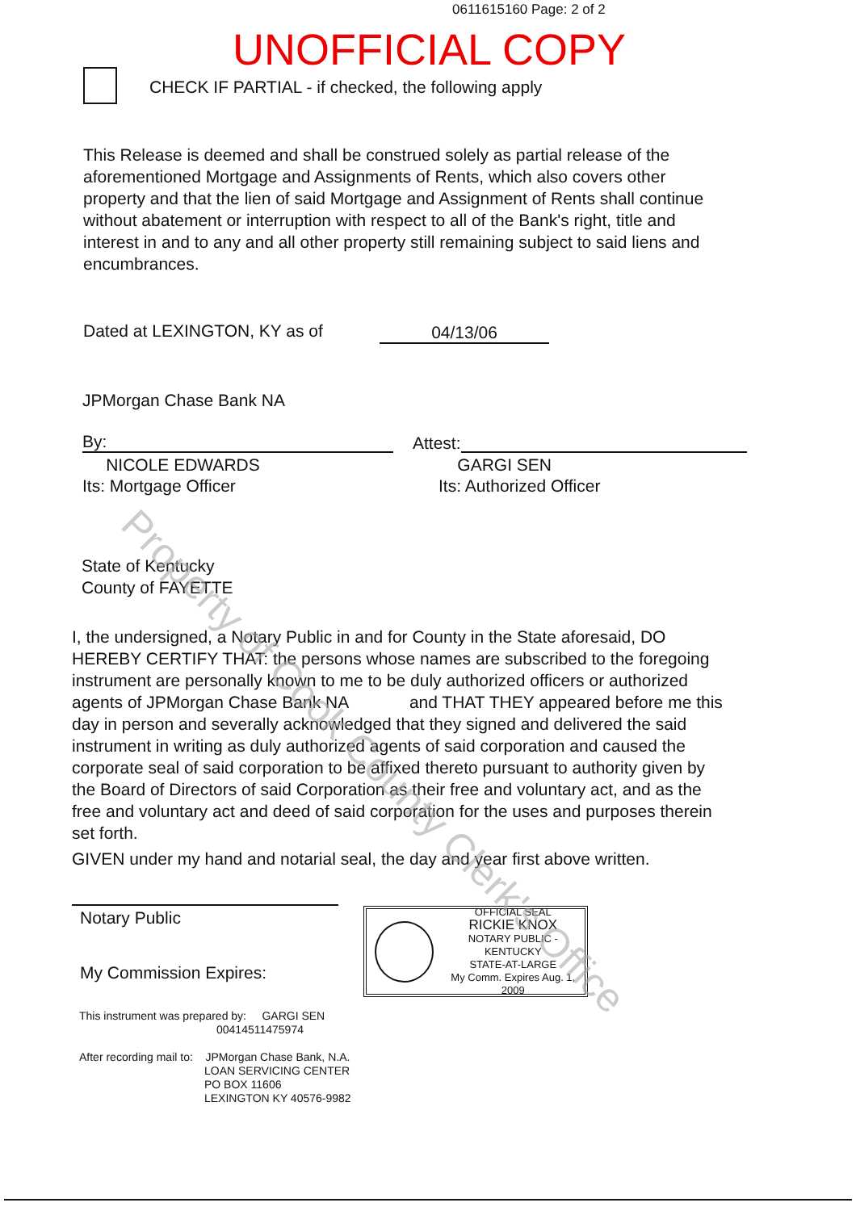0611615160 Page: 2 of 2
UNOFFICIAL COPY
CHECK IF PARTIAL - if checked, the following apply
This Release is deemed and shall be construed solely as partial release of the aforementioned Mortgage and Assignments of Rents, which also covers other property and that the lien of said Mortgage and Assignment of Rents shall continue without abatement or interruption with respect to all of the Bank's right, title and interest in and to any and all other property still remaining subject to said liens and encumbrances.
Dated at LEXINGTON, KY as of 04/13/06
JPMorgan Chase Bank NA
By:
NICOLE EDWARDS
Its: Mortgage Officer
Attest:
GARGI SEN
Its: Authorized Officer
State of Kentucky
County of FAYETTE
I, the undersigned, a Notary Public in and for County in the State aforesaid, DO HEREBY CERTIFY THAT: the persons whose names are subscribed to the foregoing instrument are personally known to me to be duly authorized officers or authorized agents of JPMorgan Chase Bank NA and THAT THEY appeared before me this day in person and severally acknowledged that they signed and delivered the said instrument in writing as duly authorized agents of said corporation and caused the corporate seal of said corporation to be affixed thereto pursuant to authority given by the Board of Directors of said Corporation as their free and voluntary act, and as the free and voluntary act and deed of said corporation for the uses and purposes therein set forth.
GIVEN under my hand and notarial seal, the day and year first above written.
Notary Public
My Commission Expires:
OFFICIAL SEAL
RICKIE KNOX
NOTARY PUBLIC - KENTUCKY
STATE-AT-LARGE
My Comm. Expires Aug. 1, 2009
This instrument was prepared by: GARGI SEN
00414511475974
After recording mail to: JPMorgan Chase Bank, N.A.
LOAN SERVICING CENTER
PO BOX 11606
LEXINGTON KY 40576-9982
Property of Cook County Clerk's Office